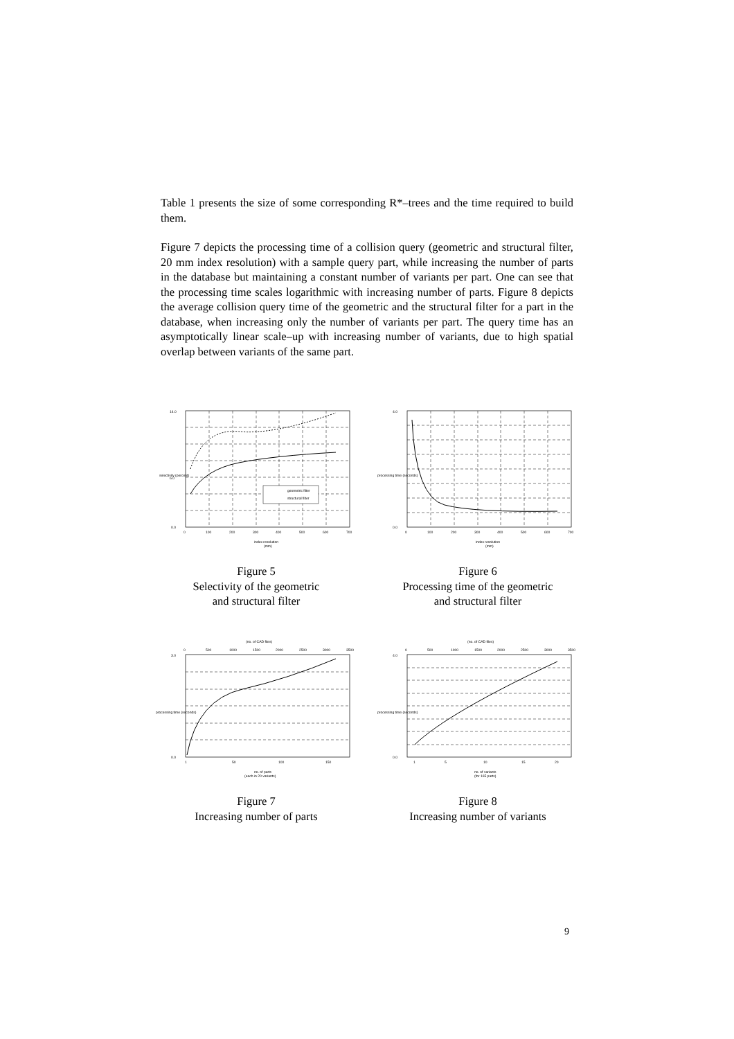Table 1 presents the size of some corresponding R*–trees and the time required to build them.
Figure 7 depicts the processing time of a collision query (geometric and structural filter, 20 mm index resolution) with a sample query part, while increasing the number of parts in the database but maintaining a constant number of variants per part. One can see that the processing time scales logarithmic with increasing number of parts. Figure 8 depicts the average collision query time of the geometric and the structural filter for a part in the database, when increasing only the number of variants per part. The query time has an asymptotically linear scale–up with increasing number of variants, due to high spatial overlap between variants of the same part.
geometric filter
structural filter
14.0
6.0
0.0
0
100
200
300
400
500
600
700
index resolution
(mm)
selectivity (percent)
Figure 5
Selectivity of the geometric
and structural filter
4.0
0.0
0
100
200
300
400
500
600
700
index resolution
(mm)
processing time (seconds)
Figure 6
Processing time of the geometric
and structural filter
(no. of CAD files)
0
500
1000
1500
2000
2500
3000
3500
3.0
0.0
1
50
100
150
no. of parts
(each in 20 variants)
processing time (seconds)
Figure 7
Increasing number of parts
(no. of CAD files)
0
500
1000
1500
2000
2500
3000
3500
4.0
0.0
1
5
10
15
20
no. of variants
(for 165 parts)
processing time (seconds)
Figure 8
Increasing number of variants
9